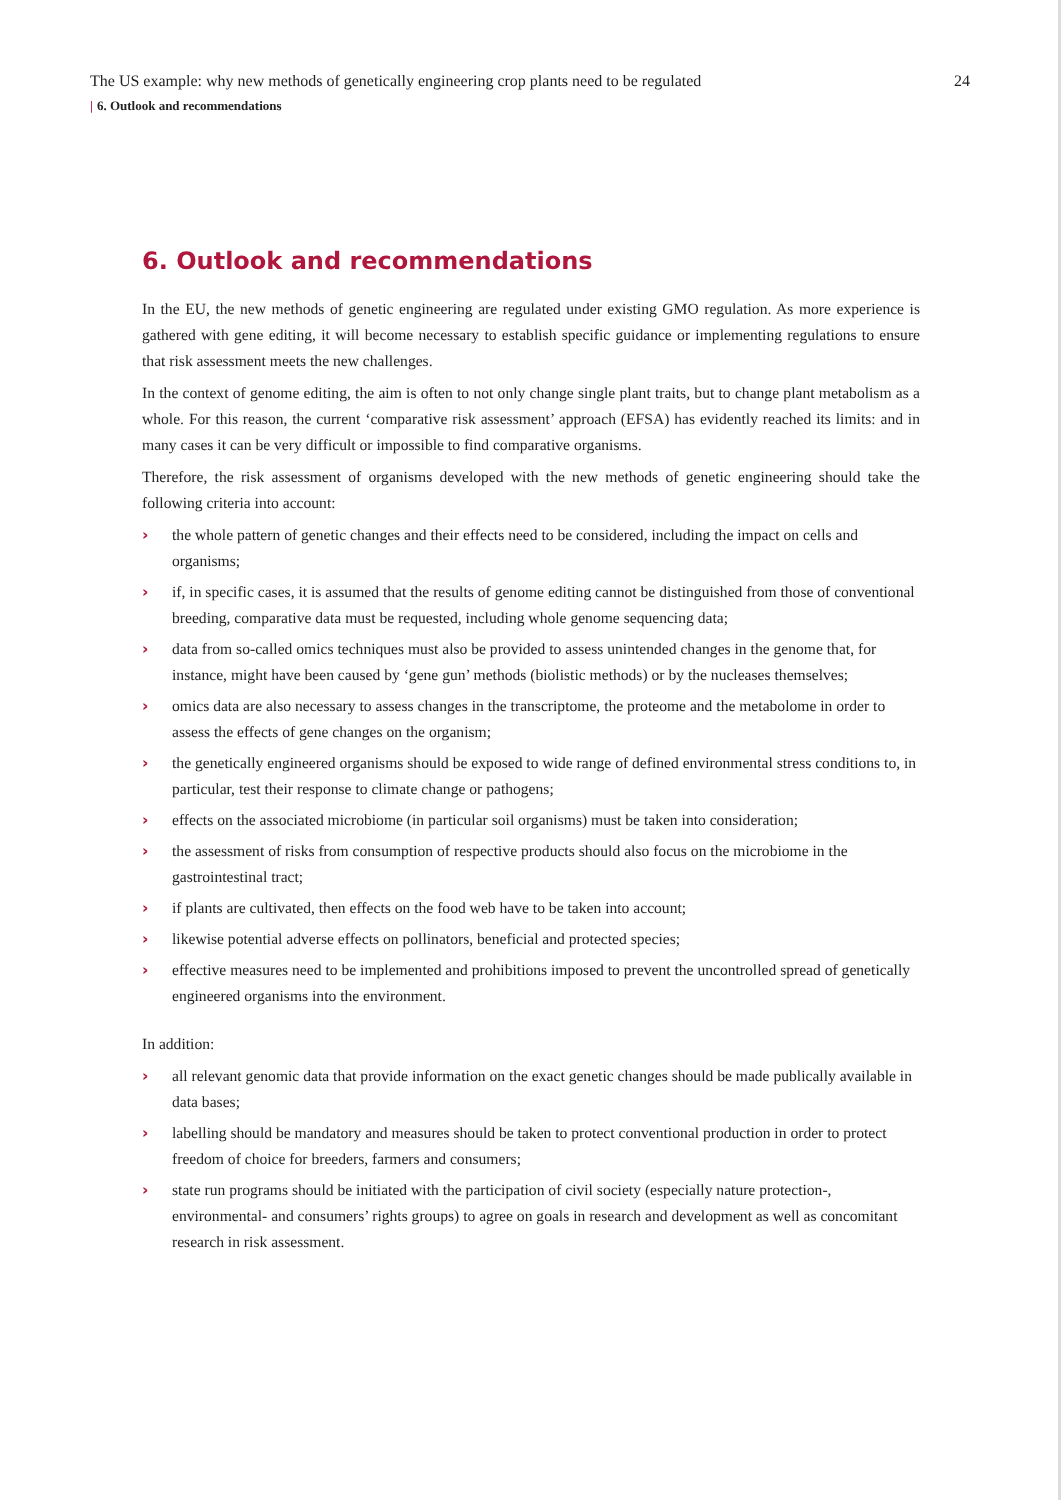The US example: why new methods of genetically engineering crop plants need to be regulated 24
| 6. Outlook and recommendations
6. Outlook and recommendations
In the EU, the new methods of genetic engineering are regulated under existing GMO regulation. As more experience is gathered with gene editing, it will become necessary to establish specific guidance or implementing regulations to ensure that risk assessment meets the new challenges.
In the context of genome editing, the aim is often to not only change single plant traits, but to change plant metabolism as a whole. For this reason, the current ‘comparative risk assessment’ approach (EFSA) has evidently reached its limits: and in many cases it can be very difficult or impossible to find comparative organisms.
Therefore, the risk assessment of organisms developed with the new methods of genetic engineering should take the following criteria into account:
› the whole pattern of genetic changes and their effects need to be considered, including the impact on cells and organisms;
› if, in specific cases, it is assumed that the results of genome editing cannot be distinguished from those of conventional breeding, comparative data must be requested, including whole genome sequencing data;
› data from so-called omics techniques must also be provided to assess unintended changes in the genome that, for instance, might have been caused by ‘gene gun’ methods (biolistic methods) or by the nucleases themselves;
› omics data are also necessary to assess changes in the transcriptome, the proteome and the metabolome in order to assess the effects of gene changes on the organism;
› the genetically engineered organisms should be exposed to wide range of defined environmental stress conditions to, in particular, test their response to climate change or pathogens;
› effects on the associated microbiome (in particular soil organisms) must be taken into consideration;
› the assessment of risks from consumption of respective products should also focus on the microbiome in the gastrointestinal tract;
› if plants are cultivated, then effects on the food web have to be taken into account;
› likewise potential adverse effects on pollinators, beneficial and protected species;
› effective measures need to be implemented and prohibitions imposed to prevent the uncontrolled spread of genetically engineered organisms into the environment.
In addition:
› all relevant genomic data that provide information on the exact genetic changes should be made publically available in data bases;
› labelling should be mandatory and measures should be taken to protect conventional production in order to protect freedom of choice for breeders, farmers and consumers;
› state run programs should be initiated with the participation of civil society (especially nature protection-, environmental- and consumers’ rights groups) to agree on goals in research and development as well as concomitant research in risk assessment.